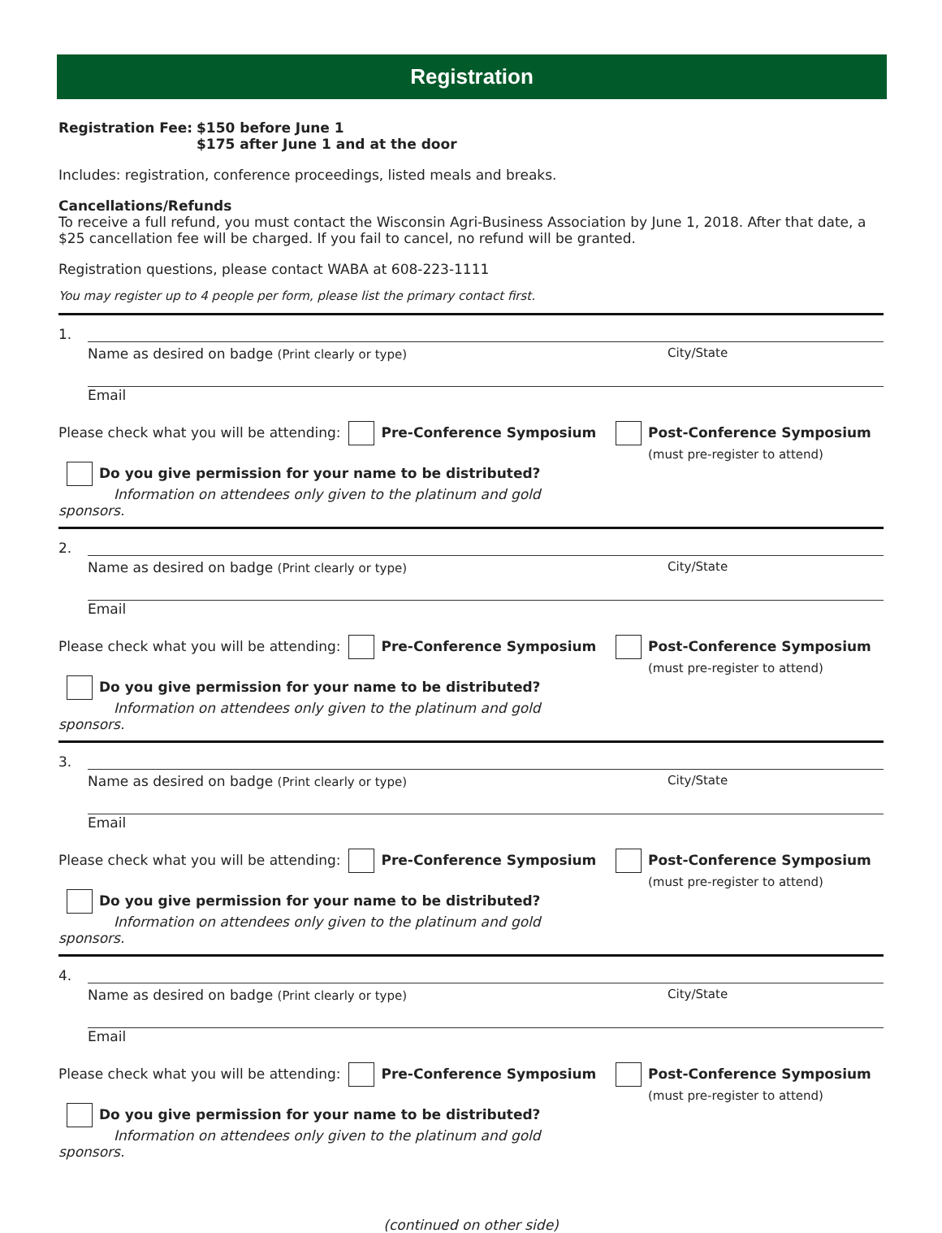Registration
Registration Fee:
$150 before June 1
$175 after June 1 and at the door
Includes: registration, conference proceedings, listed meals and breaks.
Cancellations/Refunds
To receive a full refund, you must contact the Wisconsin Agri-Business Association by June 1, 2018. After that date, a $25 cancellation fee will be charged. If you fail to cancel, no refund will be granted.
Registration questions, please contact WABA at 608-223-1111
You may register up to 4 people per form, please list the primary contact first.
1.
Name as desired on badge (Print clearly or type) City/State
Email
Please check what you will be attending: Pre-Conference Symposium
Do you give permission for your name to be distributed?
Information on attendees only given to the platinum and gold sponsors.
Post-Conference Symposium
(must pre-register to attend)
2.
Name as desired on badge (Print clearly or type) City/State
Email
Please check what you will be attending: Pre-Conference Symposium
Do you give permission for your name to be distributed?
Information on attendees only given to the platinum and gold sponsors.
Post-Conference Symposium
(must pre-register to attend)
3.
Name as desired on badge (Print clearly or type) City/State
Email
Please check what you will be attending: Pre-Conference Symposium
Do you give permission for your name to be distributed?
Information on attendees only given to the platinum and gold sponsors.
Post-Conference Symposium
(must pre-register to attend)
4.
Name as desired on badge (Print clearly or type) City/State
Email
Please check what you will be attending: Pre-Conference Symposium
Do you give permission for your name to be distributed?
Information on attendees only given to the platinum and gold sponsors.
Post-Conference Symposium
(must pre-register to attend)
(continued on other side)